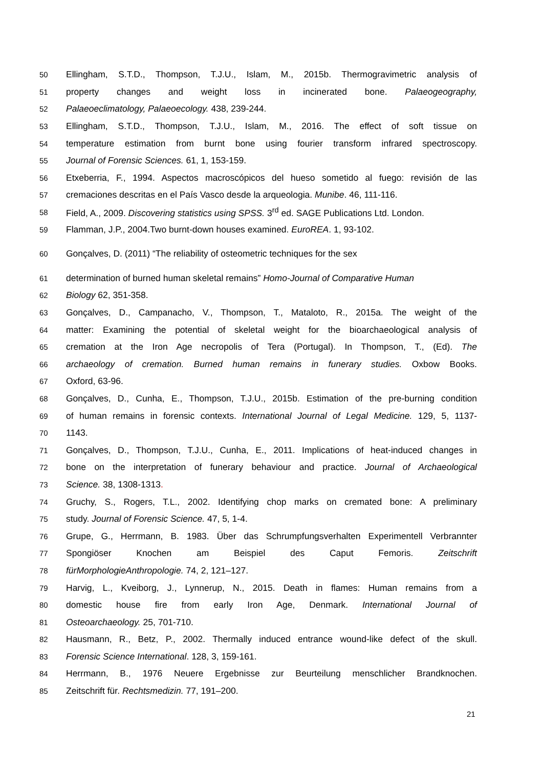50 Ellingham, S.T.D., Thompson, T.J.U., Islam, M., 2015b. Thermogravimetric analysis of
51 property changes and weight loss in incinerated bone. Palaeogeography,
52 Palaeoeclimatology, Palaeoecology. 438, 239-244.
53 Ellingham, S.T.D., Thompson, T.J.U., Islam, M., 2016. The effect of soft tissue on
54 temperature estimation from burnt bone using fourier transform infrared spectroscopy.
55 Journal of Forensic Sciences. 61, 1, 153-159.
56 Etxeberria, F., 1994. Aspectos macroscópicos del hueso sometido al fuego: revisión de las
57 cremaciones descritas en el País Vasco desde la arqueologia. Munibe. 46, 111-116.
58 Field, A., 2009. Discovering statistics using SPSS. 3<sup>rd</sup> ed. SAGE Publications Ltd. London.
59 Flamman, J.P., 2004.Two burnt-down houses examined. EuroREA. 1, 93-102.
60 Gonçalves, D. (2011) “The reliability of osteometric techniques for the sex
61 determination of burned human skeletal remains” Homo-Journal of Comparative Human
62 Biology 62, 351-358.
63 Gonçalves, D., Campanacho, V., Thompson, T., Mataloto, R., 2015a. The weight of the
64 matter: Examining the potential of skeletal weight for the bioarchaeological analysis of
65 cremation at the Iron Age necropolis of Tera (Portugal). In Thompson, T., (Ed). The
66 archaeology of cremation. Burned human remains in funerary studies. Oxbow Books.
67 Oxford, 63-96.
68 Gonçalves, D., Cunha, E., Thompson, T.J.U., 2015b. Estimation of the pre-burning condition
69 of human remains in forensic contexts. International Journal of Legal Medicine. 129, 5, 1137-
70 1143.
71 Gonçalves, D., Thompson, T.J.U., Cunha, E., 2011. Implications of heat-induced changes in
72 bone on the interpretation of funerary behaviour and practice. Journal of Archaeological
73 Science. 38, 1308-1313.
74 Gruchy, S., Rogers, T.L., 2002. Identifying chop marks on cremated bone: A preliminary
75 study. Journal of Forensic Science. 47, 5, 1-4.
76 Grupe, G., Herrmann, B. 1983. Über das Schrumpfungsverhalten Experimentell Verbrannter
77 Spongiöser Knochen am Beispiel des Caput Femoris. Zeitschrift
78 fürMorphologieAnthropologie. 74, 2, 121–127.
79 Harvig, L., Kveiborg, J., Lynnerup, N., 2015. Death in flames: Human remains from a
80 domestic house fire from early Iron Age, Denmark. International Journal of
81 Osteoarchaeology. 25, 701-710.
82 Hausmann, R., Betz, P., 2002. Thermally induced entrance wound-like defect of the skull.
83 Forensic Science International. 128, 3, 159-161.
84 Herrmann, B., 1976 Neuere Ergebnisse zur Beurteilung menschlicher Brandknochen.
85 Zeitschrift für. Rechtsmedizin. 77, 191–200.
21